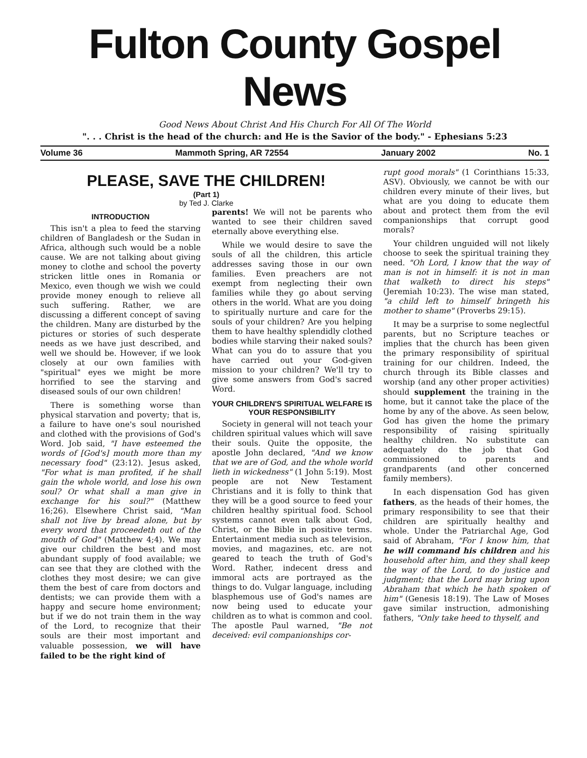Fulton County Gospel News
Good News About Christ And His Church For All Of The World
". . . Christ is the head of the church: and He is the Savior of the body." - Ephesians 5:23
Volume 36 Mammoth Spring, AR 72554 January 2002 No. 1
PLEASE, SAVE THE CHILDREN!
(Part 1)
by Ted J. Clarke
INTRODUCTION
This isn't a plea to feed the starving children of Bangladesh or the Sudan in Africa, although such would be a noble cause. We are not talking about giving money to clothe and school the poverty stricken little ones in Romania or Mexico, even though we wish we could provide money enough to relieve all such suffering. Rather, we are discussing a different concept of saving the children. Many are disturbed by the pictures or stories of such desperate needs as we have just described, and well we should be. However, if we look closely at our own families with "spiritual" eyes we might be more horrified to see the starving and diseased souls of our own children!
There is something worse than physical starvation and poverty; that is, a failure to have one's soul nourished and clothed with the provisions of God's Word. Job said, "I have esteemed the words of [God's] mouth more than my necessary food" (23:12). Jesus asked, "For what is man profited, if he shall gain the whole world, and lose his own soul? Or what shall a man give in exchange for his soul?" (Matthew 16;26). Elsewhere Christ said, "Man shall not live by bread alone, but by every word that proceedeth out of the mouth of God" (Matthew 4;4). We may give our children the best and most abundant supply of food available; we can see that they are clothed with the clothes they most desire; we can give them the best of care from doctors and dentists; we can provide them with a happy and secure home environment; but if we do not train them in the way of the Lord, to recognize that their souls are their most important and valuable possession, we will have failed to be the right kind of
parents! We will not be parents who wanted to see their children saved eternally above everything else.
While we would desire to save the souls of all the children, this article addresses saving those in our own families. Even preachers are not exempt from neglecting their own families while they go about serving others in the world. What are you doing to spiritually nurture and care for the souls of your children? Are you helping them to have healthy splendidly clothed bodies while starving their naked souls? What can you do to assure that you have carried out your God-given mission to your children? We'll try to give some answers from God's sacred Word.
YOUR CHILDREN'S SPIRITUAL WELFARE IS YOUR RESPONSIBILITY
Society in general will not teach your children spiritual values which will save their souls. Quite the opposite, the apostle John declared, "And we know that we are of God, and the whole world lieth in wickedness" (1 John 5:19). Most people are not New Testament Christians and it is folly to think that they will be a good source to feed your children healthy spiritual food. School systems cannot even talk about God, Christ, or the Bible in positive terms. Entertainment media such as television, movies, and magazines, etc. are not geared to teach the truth of God's Word. Rather, indecent dress and immoral acts are portrayed as the things to do. Vulgar language, including blasphemous use of God's names are now being used to educate your children as to what is common and cool. The apostle Paul warned, "Be not deceived: evil companionships cor-
rupt good morals" (1 Corinthians 15:33, ASV). Obviously, we cannot be with our children every minute of their lives, but what are you doing to educate them about and protect them from the evil companionships that corrupt good morals?
Your children unguided will not likely choose to seek the spiritual training they need. "Oh Lord, I know that the way of man is not in himself: it is not in man that walketh to direct his steps" (Jeremiah 10:23). The wise man stated, "a child left to himself bringeth his mother to shame" (Proverbs 29:15).
It may be a surprise to some neglectful parents, but no Scripture teaches or implies that the church has been given the primary responsibility of spiritual training for our children. Indeed, the church through its Bible classes and worship (and any other proper activities) should supplement the training in the home, but it cannot take the place of the home by any of the above. As seen below, God has given the home the primary responsibility of raising spiritually healthy children. No substitute can adequately do the job that God commissioned to parents and grandparents (and other concerned family members).
In each dispensation God has given fathers, as the heads of their homes, the primary responsibility to see that their children are spiritually healthy and whole. Under the Patriarchal Age, God said of Abraham, "For I know him, that he will command his children and his household after him, and they shall keep the way of the Lord, to do justice and judgment; that the Lord may bring upon Abraham that which he hath spoken of him" (Genesis 18:19). The Law of Moses gave similar instruction, admonishing fathers, "Only take heed to thyself, and